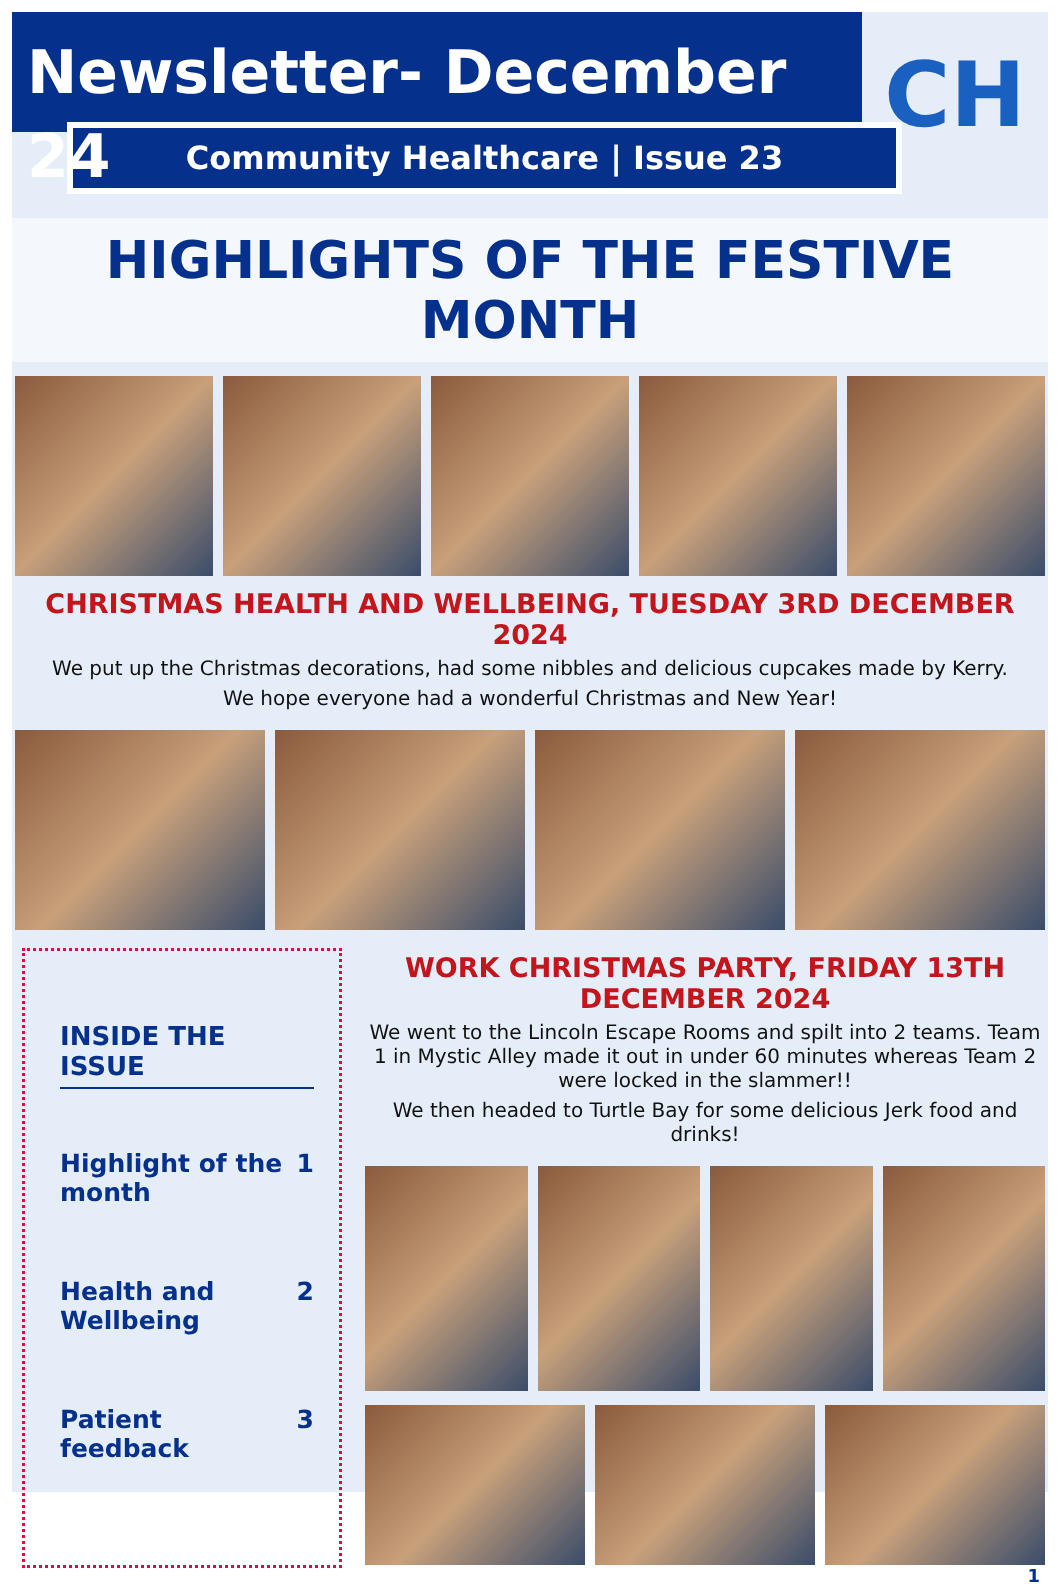Newsletter- December 24
Community Healthcare | Issue 23
CH
HIGHLIGHTS OF THE FESTIVE MONTH
CHRISTMAS HEALTH AND WELLBEING, TUESDAY 3RD DECEMBER 2024
We put up the Christmas decorations, had some nibbles and delicious cupcakes made by Kerry.
We hope everyone had a wonderful Christmas and New Year!
INSIDE THE ISSUE
Highlight of the month 1
Health and Wellbeing 2
Patient feedback 3
WORK CHRISTMAS PARTY, FRIDAY 13TH DECEMBER 2024
We went to the Lincoln Escape Rooms and spilt into 2 teams. Team 1 in Mystic Alley made it out in under 60 minutes whereas Team 2 were locked in the slammer!!
We then headed to Turtle Bay for some delicious Jerk food and drinks!
1